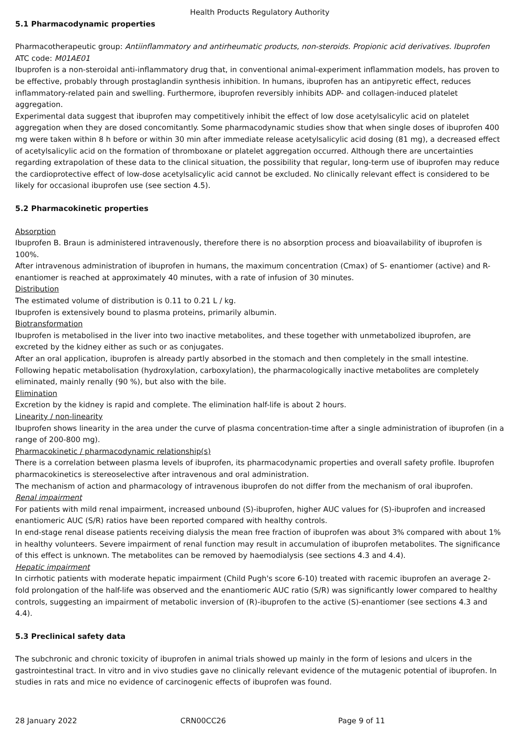Health Products Regulatory Authority
5.1 Pharmacodynamic properties
Pharmacotherapeutic group: Antiinflammatory and antirheumatic products, non-steroids. Propionic acid derivatives. Ibuprofen
ATC code: M01AE01
Ibuprofen is a non-steroidal anti-inflammatory drug that, in conventional animal-experiment inflammation models, has proven to be effective, probably through prostaglandin synthesis inhibition. In humans, ibuprofen has an antipyretic effect, reduces inflammatory-related pain and swelling. Furthermore, ibuprofen reversibly inhibits ADP- and collagen-induced platelet aggregation.
Experimental data suggest that ibuprofen may competitively inhibit the effect of low dose acetylsalicylic acid on platelet aggregation when they are dosed concomitantly. Some pharmacodynamic studies show that when single doses of ibuprofen 400 mg were taken within 8 h before or within 30 min after immediate release acetylsalicylic acid dosing (81 mg), a decreased effect of acetylsalicylic acid on the formation of thromboxane or platelet aggregation occurred. Although there are uncertainties regarding extrapolation of these data to the clinical situation, the possibility that regular, long-term use of ibuprofen may reduce the cardioprotective effect of low-dose acetylsalicylic acid cannot be excluded. No clinically relevant effect is considered to be likely for occasional ibuprofen use (see section 4.5).
5.2 Pharmacokinetic properties
Absorption
Ibuprofen B. Braun is administered intravenously, therefore there is no absorption process and bioavailability of ibuprofen is 100%.
After intravenous administration of ibuprofen in humans, the maximum concentration (Cmax) of S- enantiomer (active) and R-enantiomer is reached at approximately 40 minutes, with a rate of infusion of 30 minutes.
Distribution
The estimated volume of distribution is 0.11 to 0.21 L / kg.
Ibuprofen is extensively bound to plasma proteins, primarily albumin.
Biotransformation
Ibuprofen is metabolised in the liver into two inactive metabolites, and these together with unmetabolized ibuprofen, are excreted by the kidney either as such or as conjugates.
After an oral application, ibuprofen is already partly absorbed in the stomach and then completely in the small intestine. Following hepatic metabolisation (hydroxylation, carboxylation), the pharmacologically inactive metabolites are completely eliminated, mainly renally (90 %), but also with the bile.
Elimination
Excretion by the kidney is rapid and complete. The elimination half-life is about 2 hours.
Linearity / non-linearity
Ibuprofen shows linearity in the area under the curve of plasma concentration-time after a single administration of ibuprofen (in a range of 200-800 mg).
Pharmacokinetic / pharmacodynamic relationship(s)
There is a correlation between plasma levels of ibuprofen, its pharmacodynamic properties and overall safety profile. Ibuprofen pharmacokinetics is stereoselective after intravenous and oral administration.
The mechanism of action and pharmacology of intravenous ibuprofen do not differ from the mechanism of oral ibuprofen.
Renal impairment
For patients with mild renal impairment, increased unbound (S)-ibuprofen, higher AUC values for (S)-ibuprofen and increased enantiomeric AUC (S/R) ratios have been reported compared with healthy controls.
In end-stage renal disease patients receiving dialysis the mean free fraction of ibuprofen was about 3% compared with about 1% in healthy volunteers. Severe impairment of renal function may result in accumulation of ibuprofen metabolites. The significance of this effect is unknown. The metabolites can be removed by haemodialysis (see sections 4.3 and 4.4).
Hepatic impairment
In cirrhotic patients with moderate hepatic impairment (Child Pugh's score 6-10) treated with racemic ibuprofen an average 2-fold prolongation of the half-life was observed and the enantiomeric AUC ratio (S/R) was significantly lower compared to healthy controls, suggesting an impairment of metabolic inversion of (R)-ibuprofen to the active (S)-enantiomer (see sections 4.3 and 4.4).
5.3 Preclinical safety data
The subchronic and chronic toxicity of ibuprofen in animal trials showed up mainly in the form of lesions and ulcers in the gastrointestinal tract. In vitro and in vivo studies gave no clinically relevant evidence of the mutagenic potential of ibuprofen. In studies in rats and mice no evidence of carcinogenic effects of ibuprofen was found.
28 January 2022 CRN00CC26 Page 9 of 11